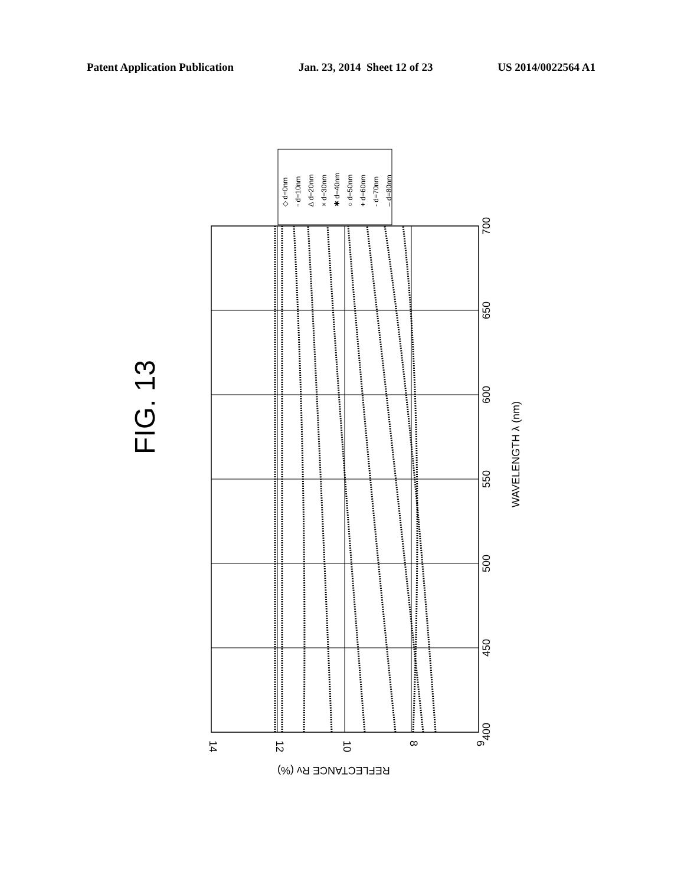Patent Application Publication Jan. 23, 2014 Sheet 12 of 23 US 2014/0022564 A1
FIG. 13
◇ d=0nm
▫ d=10nm
∆ d=20nm
× d=30nm
✱ d=40nm
○ d=50nm
+ d=60nm
- d=70nm
– d=80nm
400
450
500
550
600
650
700
WAVELENGTH λ (nm)
14
12
10
8
6
REFLECTANCE Rv (%)